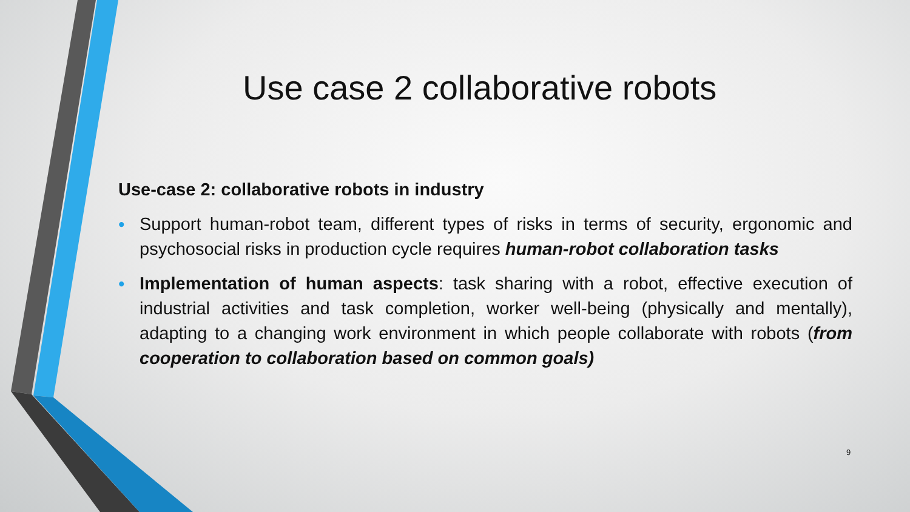Use case 2 collaborative robots
Use-case 2: collaborative robots in industry
• Support human-robot team, different types of risks in terms of security, ergonomic and psychosocial risks in production cycle requires human-robot collaboration tasks
• Implementation of human aspects: task sharing with a robot, effective execution of industrial activities and task completion, worker well-being (physically and mentally), adapting to a changing work environment in which people collaborate with robots (from cooperation to collaboration based on common goals)
9